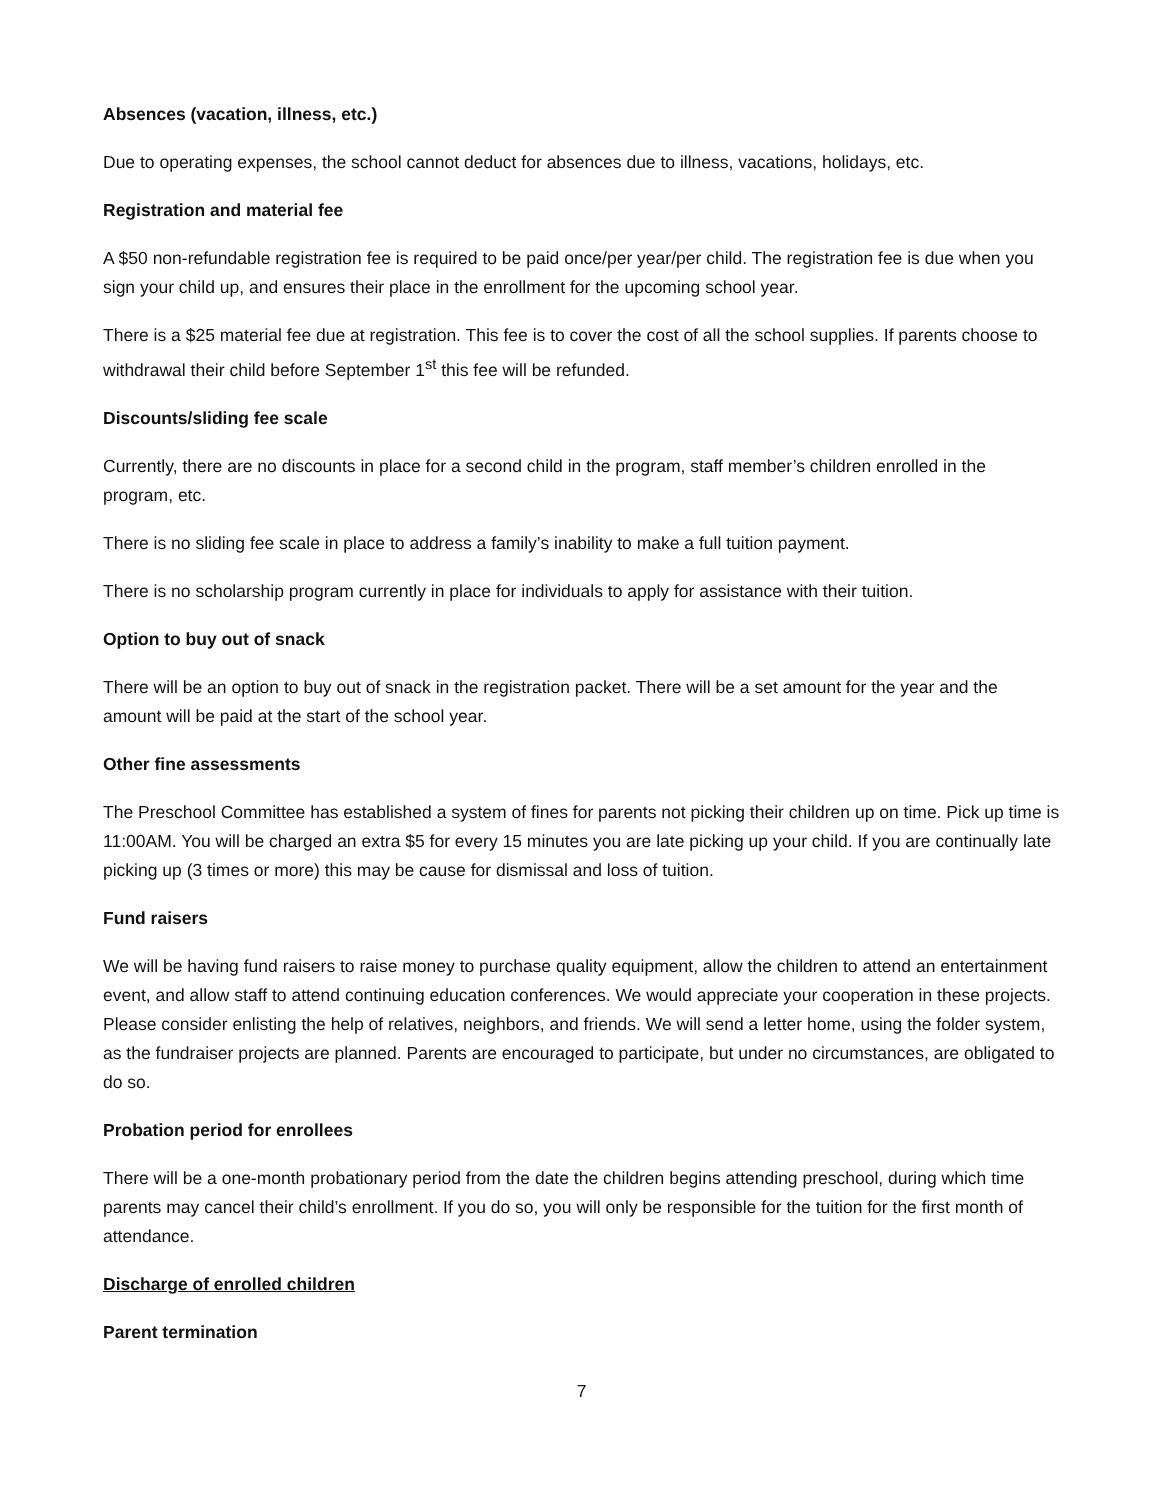Absences (vacation, illness, etc.)
Due to operating expenses, the school cannot deduct for absences due to illness, vacations, holidays, etc.
Registration and material fee
A $50 non-refundable registration fee is required to be paid once/per year/per child. The registration fee is due when you sign your child up, and ensures their place in the enrollment for the upcoming school year.
There is a $25 material fee due at registration. This fee is to cover the cost of all the school supplies. If parents choose to withdrawal their child before September 1<sup>st</sup> this fee will be refunded.
Discounts/sliding fee scale
Currently, there are no discounts in place for a second child in the program, staff member’s children enrolled in the program, etc.
There is no sliding fee scale in place to address a family’s inability to make a full tuition payment.
There is no scholarship program currently in place for individuals to apply for assistance with their tuition.
Option to buy out of snack
There will be an option to buy out of snack in the registration packet. There will be a set amount for the year and the amount will be paid at the start of the school year.
Other fine assessments
The Preschool Committee has established a system of fines for parents not picking their children up on time. Pick up time is 11:00AM. You will be charged an extra $5 for every 15 minutes you are late picking up your child. If you are continually late picking up (3 times or more) this may be cause for dismissal and loss of tuition.
Fund raisers
We will be having fund raisers to raise money to purchase quality equipment, allow the children to attend an entertainment event, and allow staff to attend continuing education conferences. We would appreciate your cooperation in these projects. Please consider enlisting the help of relatives, neighbors, and friends. We will send a letter home, using the folder system, as the fundraiser projects are planned. Parents are encouraged to participate, but under no circumstances, are obligated to do so.
Probation period for enrollees
There will be a one-month probationary period from the date the children begins attending preschool, during which time parents may cancel their child’s enrollment. If you do so, you will only be responsible for the tuition for the first month of attendance.
Discharge of enrolled children
Parent termination
7